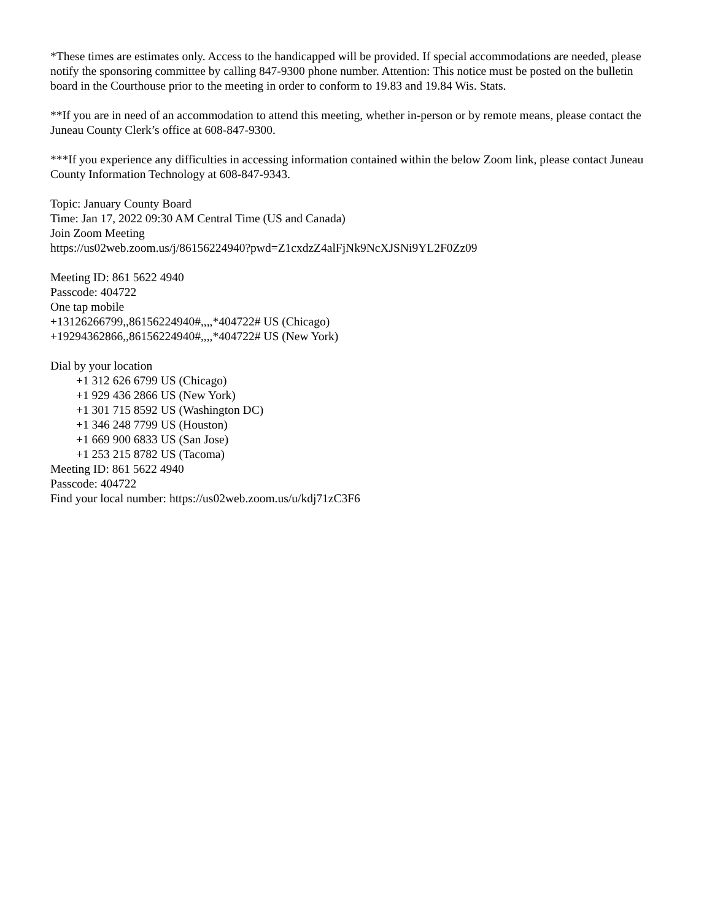*These times are estimates only. Access to the handicapped will be provided. If special accommodations are needed, please notify the sponsoring committee by calling 847-9300 phone number. Attention: This notice must be posted on the bulletin board in the Courthouse prior to the meeting in order to conform to 19.83 and 19.84 Wis. Stats.
**If you are in need of an accommodation to attend this meeting, whether in-person or by remote means, please contact the Juneau County Clerk’s office at 608-847-9300.
***If you experience any difficulties in accessing information contained within the below Zoom link, please contact Juneau County Information Technology at 608-847-9343.
Topic: January County Board
Time: Jan 17, 2022 09:30 AM Central Time (US and Canada)
Join Zoom Meeting
https://us02web.zoom.us/j/86156224940?pwd=Z1cxdzZ4alFjNk9NcXJSNi9YL2F0Zz09
Meeting ID: 861 5622 4940
Passcode: 404722
One tap mobile
+13126266799,,86156224940#,,,,*404722# US (Chicago)
+19294362866,,86156224940#,,,,*404722# US (New York)
Dial by your location
+1 312 626 6799 US (Chicago)
+1 929 436 2866 US (New York)
+1 301 715 8592 US (Washington DC)
+1 346 248 7799 US (Houston)
+1 669 900 6833 US (San Jose)
+1 253 215 8782 US (Tacoma)
Meeting ID: 861 5622 4940
Passcode: 404722
Find your local number: https://us02web.zoom.us/u/kdj71zC3F6